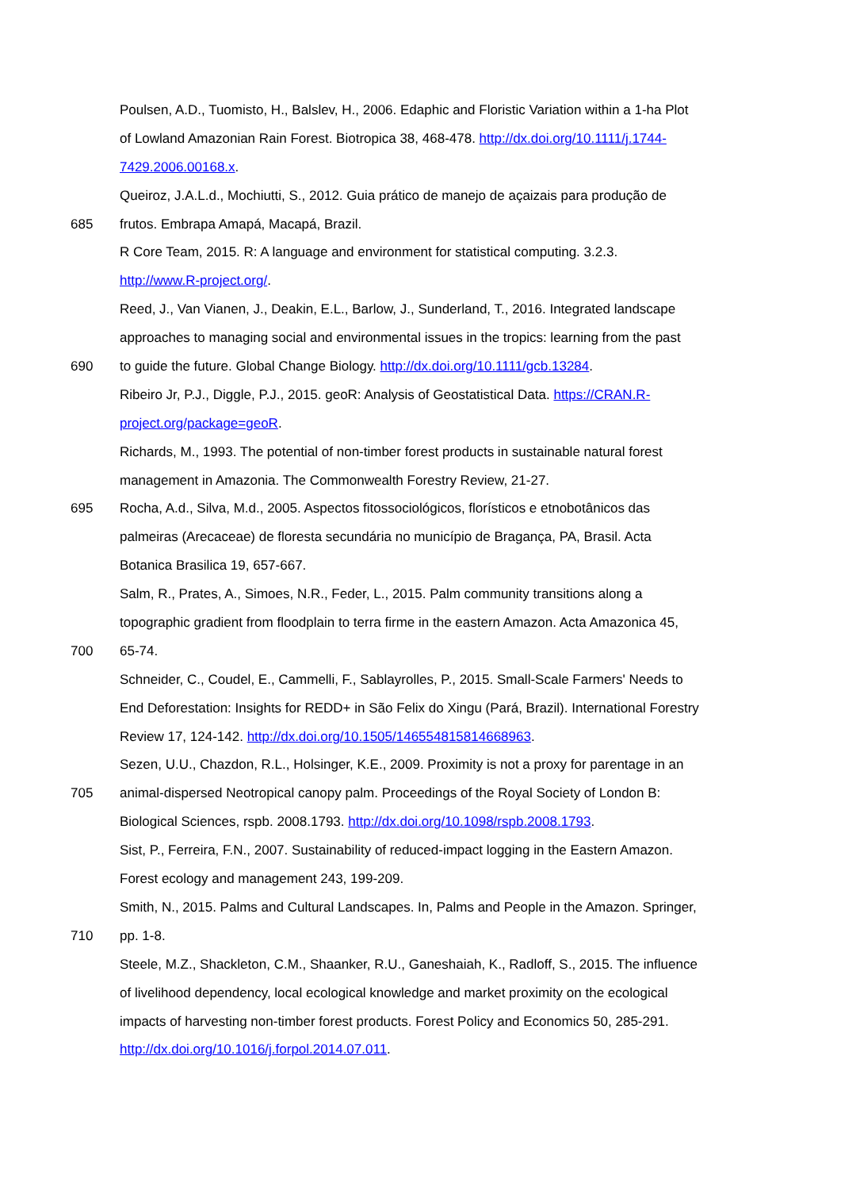Poulsen, A.D., Tuomisto, H., Balslev, H., 2006. Edaphic and Floristic Variation within a 1-ha Plot
of Lowland Amazonian Rain Forest. Biotropica 38, 468-478. http://dx.doi.org/10.1111/j.1744-
7429.2006.00168.x.
Queiroz, J.A.L.d., Mochiutti, S., 2012. Guia prático de manejo de açaizais para produção de
685 frutos. Embrapa Amapá, Macapá, Brazil.
R Core Team, 2015. R: A language and environment for statistical computing. 3.2.3.
http://www.R-project.org/.
Reed, J., Van Vianen, J., Deakin, E.L., Barlow, J., Sunderland, T., 2016. Integrated landscape
approaches to managing social and environmental issues in the tropics: learning from the past
690 to guide the future. Global Change Biology. http://dx.doi.org/10.1111/gcb.13284.
Ribeiro Jr, P.J., Diggle, P.J., 2015. geoR: Analysis of Geostatistical Data. https://CRAN.R-
project.org/package=geoR.
Richards, M., 1993. The potential of non-timber forest products in sustainable natural forest
management in Amazonia. The Commonwealth Forestry Review, 21-27.
695 Rocha, A.d., Silva, M.d., 2005. Aspectos fitossociológicos, florísticos e etnobotânicos das
palmeiras (Arecaceae) de floresta secundária no município de Bragança, PA, Brasil. Acta
Botanica Brasilica 19, 657-667.
Salm, R., Prates, A., Simoes, N.R., Feder, L., 2015. Palm community transitions along a
topographic gradient from floodplain to terra firme in the eastern Amazon. Acta Amazonica 45,
700 65-74.
Schneider, C., Coudel, E., Cammelli, F., Sablayrolles, P., 2015. Small-Scale Farmers' Needs to
End Deforestation: Insights for REDD+ in São Felix do Xingu (Pará, Brazil). International Forestry
Review 17, 124-142. http://dx.doi.org/10.1505/146554815814668963.
Sezen, U.U., Chazdon, R.L., Holsinger, K.E., 2009. Proximity is not a proxy for parentage in an
705 animal-dispersed Neotropical canopy palm. Proceedings of the Royal Society of London B:
Biological Sciences, rspb. 2008.1793. http://dx.doi.org/10.1098/rspb.2008.1793.
Sist, P., Ferreira, F.N., 2007. Sustainability of reduced-impact logging in the Eastern Amazon.
Forest ecology and management 243, 199-209.
Smith, N., 2015. Palms and Cultural Landscapes. In, Palms and People in the Amazon. Springer,
710 pp. 1-8.
Steele, M.Z., Shackleton, C.M., Shaanker, R.U., Ganeshaiah, K., Radloff, S., 2015. The influence
of livelihood dependency, local ecological knowledge and market proximity on the ecological
impacts of harvesting non-timber forest products. Forest Policy and Economics 50, 285-291.
http://dx.doi.org/10.1016/j.forpol.2014.07.011.